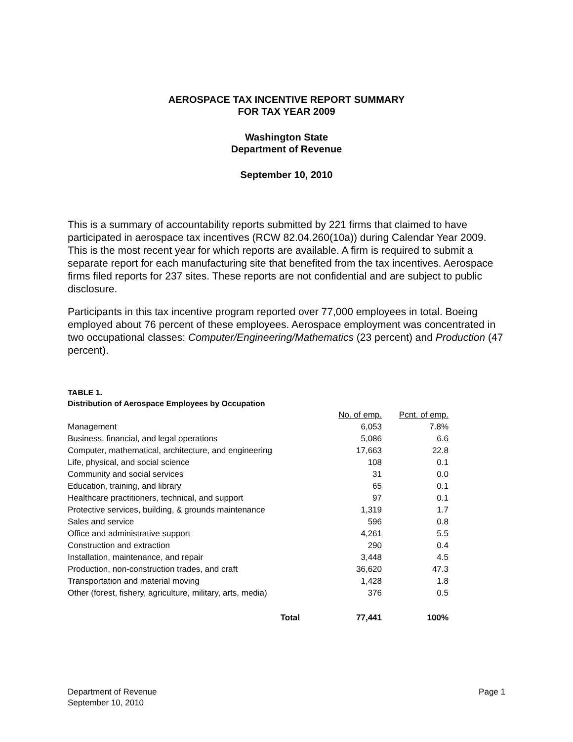AEROSPACE TAX INCENTIVE REPORT SUMMARY
FOR TAX YEAR 2009
Washington State
Department of Revenue
September 10, 2010
This is a summary of accountability reports submitted by 221 firms that claimed to have participated in aerospace tax incentives (RCW 82.04.260(10a)) during Calendar Year 2009. This is the most recent year for which reports are available. A firm is required to submit a separate report for each manufacturing site that benefited from the tax incentives. Aerospace firms filed reports for 237 sites. These reports are not confidential and are subject to public disclosure.
Participants in this tax incentive program reported over 77,000 employees in total. Boeing employed about 76 percent of these employees. Aerospace employment was concentrated in two occupational classes: Computer/Engineering/Mathematics (23 percent) and Production (47 percent).
TABLE 1.
Distribution of Aerospace Employees by Occupation
| | No. of emp. | Pcnt. of emp. |
| Management | 6,053 | 7.8% |
| Business, financial, and legal operations | 5,086 | 6.6 |
| Computer, mathematical, architecture, and engineering | 17,663 | 22.8 |
| Life, physical, and social science | 108 | 0.1 |
| Community and social services | 31 | 0.0 |
| Education, training, and library | 65 | 0.1 |
| Healthcare practitioners, technical, and support | 97 | 0.1 |
| Protective services, building, & grounds maintenance | 1,319 | 1.7 |
| Sales and service | 596 | 0.8 |
| Office and administrative support | 4,261 | 5.5 |
| Construction and extraction | 290 | 0.4 |
| Installation, maintenance, and repair | 3,448 | 4.5 |
| Production, non-construction trades, and craft | 36,620 | 47.3 |
| Transportation and material moving | 1,428 | 1.8 |
| Other (forest, fishery, agriculture, military, arts, media) | 376 | 0.5 |
| Total | 77,441 | 100% |
Department of Revenue
September 10, 2010
Page 1